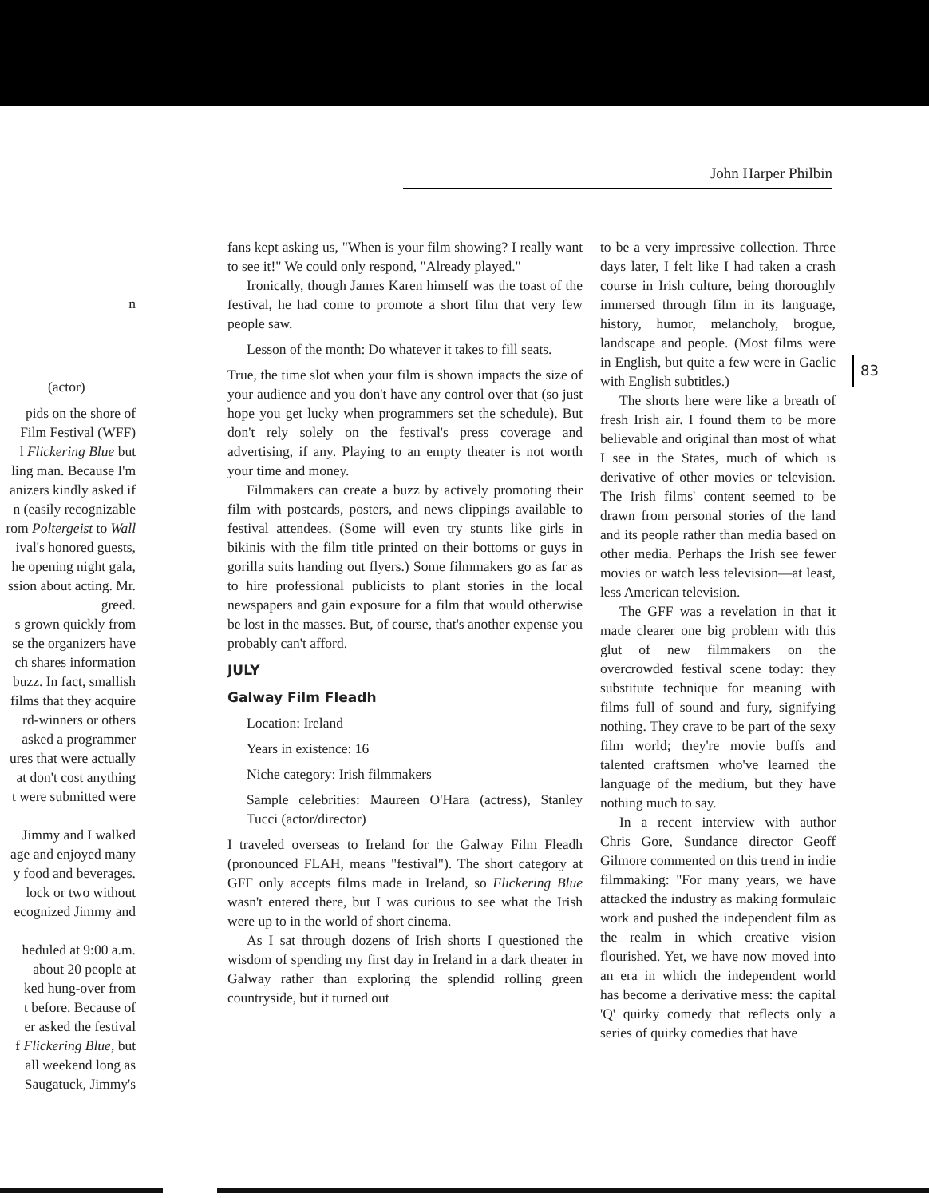John Harper Philbin
n
(actor)
pids on the shore of
Film Festival (WFF)
l Flickering Blue but
ling man. Because I'm
anizers kindly asked if
n (easily recognizable
rom Poltergeist to Wall
ival's honored guests,
he opening night gala,
ssion about acting. Mr.
greed.
s grown quickly from
se the organizers have
ch shares information
buzz. In fact, smallish
films that they acquire
rd-winners or others
asked a programmer
ures that were actually
at don't cost anything
t were submitted were
Jimmy and I walked
age and enjoyed many
y food and beverages.
lock or two without
ecognized Jimmy and
heduled at 9:00 a.m.
about 20 people at
ked hung-over from
t before. Because of
er asked the festival
f Flickering Blue, but
all weekend long as
Saugatuck, Jimmy's
fans kept asking us, "When is your film showing? I really want to see it!" We could only respond, "Already played."
Ironically, though James Karen himself was the toast of the festival, he had come to promote a short film that very few people saw.
Lesson of the month: Do whatever it takes to fill seats.
True, the time slot when your film is shown impacts the size of your audience and you don't have any control over that (so just hope you get lucky when programmers set the schedule). But don't rely solely on the festival's press coverage and advertising, if any. Playing to an empty theater is not worth your time and money.
Filmmakers can create a buzz by actively promoting their film with postcards, posters, and news clippings available to festival attendees. (Some will even try stunts like girls in bikinis with the film title printed on their bottoms or guys in gorilla suits handing out flyers.) Some filmmakers go as far as to hire professional publicists to plant stories in the local newspapers and gain exposure for a film that would otherwise be lost in the masses. But, of course, that's another expense you probably can't afford.
JULY
Galway Film Fleadh
Location: Ireland
Years in existence: 16
Niche category: Irish filmmakers
Sample celebrities: Maureen O'Hara (actress), Stanley Tucci (actor/director)
I traveled overseas to Ireland for the Galway Film Fleadh (pronounced FLAH, means "festival"). The short category at GFF only accepts films made in Ireland, so Flickering Blue wasn't entered there, but I was curious to see what the Irish were up to in the world of short cinema.
As I sat through dozens of Irish shorts I questioned the wisdom of spending my first day in Ireland in a dark theater in Galway rather than exploring the splendid rolling green countryside, but it turned out
to be a very impressive collection. Three days later, I felt like I had taken a crash course in Irish culture, being thoroughly immersed through film in its language, history, humor, melancholy, brogue, landscape and people. (Most films were in English, but quite a few were in Gaelic with English subtitles.)
The shorts here were like a breath of fresh Irish air. I found them to be more believable and original than most of what I see in the States, much of which is derivative of other movies or television. The Irish films' content seemed to be drawn from personal stories of the land and its people rather than media based on other media. Perhaps the Irish see fewer movies or watch less television—at least, less American television.
The GFF was a revelation in that it made clearer one big problem with this glut of new filmmakers on the overcrowded festival scene today: they substitute technique for meaning with films full of sound and fury, signifying nothing. They crave to be part of the sexy film world; they're movie buffs and talented craftsmen who've learned the language of the medium, but they have nothing much to say.
In a recent interview with author Chris Gore, Sundance director Geoff Gilmore commented on this trend in indie filmmaking: "For many years, we have attacked the industry as making formulaic work and pushed the independent film as the realm in which creative vision flourished. Yet, we have now moved into an era in which the independent world has become a derivative mess: the capital 'Q' quirky comedy that reflects only a series of quirky comedies that have
83